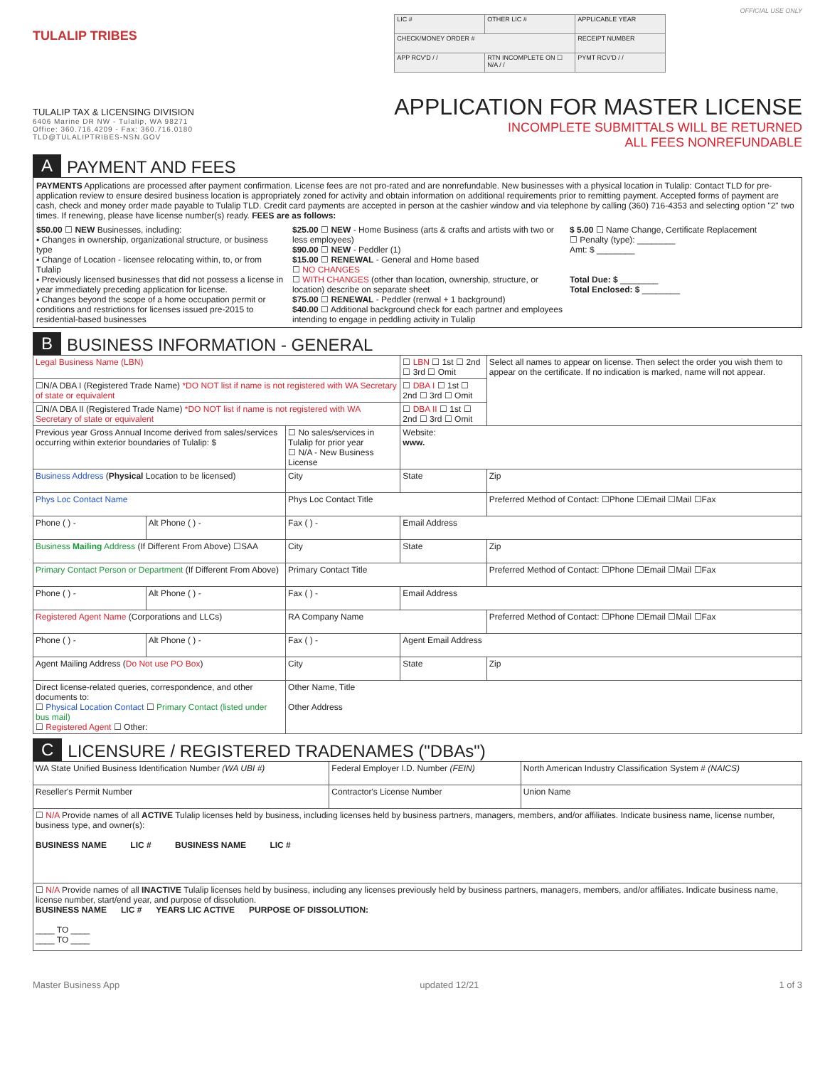TULALIP TRIBES
TULALIP TAX & LICENSING DIVISION
6406 Marine DR NW - Tulalip, WA 98271
Office: 360.716.4209 - Fax: 360.716.0180
TLD@TULALIPTRIBES-NSN.GOV
OFFICIAL USE ONLY
| LIC # | OTHER LIC # | APPLICABLE YEAR |
| CHECK/MONEY ORDER # | | RECEIPT NUMBER |
| APP RCV'D / / | RTN INCOMPLETE ON ☐ N/A / / | PYMT RCV'D / / |
APPLICATION FOR MASTER LICENSE
INCOMPLETE SUBMITTALS WILL BE RETURNED
ALL FEES NONREFUNDABLE
A PAYMENT AND FEES
PAYMENTS Applications are processed after payment confirmation. License fees are not pro-rated and are nonrefundable. New businesses with a physical location in Tulalip: Contact TLD for pre-application review to ensure desired business location is appropriately zoned for activity and obtain information on additional requirements prior to remitting payment. Accepted forms of payment are cash, check and money order made payable to Tulalip TLD. Credit card payments are accepted in person at the cashier window and via telephone by calling (360) 716-4353 and selecting option "2" two times. If renewing, please have license number(s) ready. FEES are as follows:
$50.00 ☐ NEW Businesses, including:
▪ Changes in ownership, organizational structure, or business type
▪ Change of Location - licensee relocating within, to, or from Tulalip
▪ Previously licensed businesses that did not possess a license in year immediately preceding application for license.
▪ Changes beyond the scope of a home occupation permit or conditions and restrictions for licenses issued pre-2015 to residential-based businesses
$25.00 ☐ NEW - Home Business (arts & crafts and artists with two or less employees)
$90.00 ☐ NEW - Peddler (1)
$15.00 ☐ RENEWAL - General and Home based
☐ NO CHANGES
☐ WITH CHANGES (other than location, ownership, structure, or location) describe on separate sheet
$75.00 ☐ RENEWAL - Peddler (renwal + 1 background)
$40.00 ☐ Additional background check for each partner and employees intending to engage in peddling activity in Tulalip
$ 5.00 ☐ Name Change, Certificate Replacement
☐ Penalty (type): ________
Amt: $ ________
Total Due: $ ________
Total Enclosed: $ ________
B BUSINESS INFORMATION - GENERAL
| Legal Business Name (LBN) | | | ☐ LBN ☐ 1st ☐ 2nd ☐ 3rd ☐ Omit | | Select all names to appear on license. Then select the order you wish them to appear on the certificate. If no indication is marked, name will not appear. |
| ☐N/A DBA I (Registered Trade Name) *DO NOT list if name is not registered with WA Secretary of state or equivalent | | | ☐ DBA I ☐ 1st ☐ 2nd ☐ 3rd ☐ Omit | | |
| ☐N/A DBA II (Registered Trade Name) *DO NOT list if name is not registered with WA Secretary of state or equivalent | | | ☐ DBA II ☐ 1st ☐ 2nd ☐ 3rd ☐ Omit | | |
| Previous year Gross Annual Income derived from sales/services occurring within exterior boundaries of Tulalip: $ | | ☐ No sales/services in Tulalip for prior year ☐ N/A - New Business License | Website: www. | | |
| Business Address ( Physical Location to be licensed) | | City | State | Zip | |
| Phys Loc Contact Name | | Phys Loc Contact Title | | Preferred Method of Contact: ☐Phone ☐Email ☐Mail ☐Fax | |
| Phone ( ) - | Alt Phone ( ) - | Fax ( ) - | Email Address | | |
| Business Mailing Address (If Different From Above) ☐SAA | | City | State | Zip | |
| Primary Contact Person or Department (If Different From Above) | | Primary Contact Title | | Preferred Method of Contact: ☐Phone ☐Email ☐Mail ☐Fax | |
| Phone ( ) - | Alt Phone ( ) - | Fax ( ) - | Email Address | | |
| Registered Agent Name (Corporations and LLCs) | | RA Company Name | | Preferred Method of Contact: ☐Phone ☐Email ☐Mail ☐Fax | |
| Phone ( ) - | Alt Phone ( ) - | Fax ( ) - | Agent Email Address | | |
| Agent Mailing Address ( Do Not use PO Box ) | | City | State | Zip | |
| Direct license-related queries, correspondence, and other documents to: ☐ Physical Location Contact ☐ Primary Contact (listed under bus mail) ☐ Registered Agent ☐ Other: | | Other Name, Title Other Address | | | |
C LICENSURE / REGISTERED TRADENAMES ("DBAs")
| WA State Unified Business Identification Number (WA UBI #) | Federal Employer I.D. Number (FEIN) | North American Industry Classification System # (NAICS) |
| Reseller's Permit Number | Contractor's License Number | Union Name |
| ☐ N/A Provide names of all ACTIVE Tulalip licenses held by business, including licenses held by business partners, managers, members, and/or affiliates. Indicate business name, license number, business type, and owner(s): BUSINESS NAME LIC # BUSINESS NAME LIC # | | |
| ☐ N/A Provide names of all INACTIVE Tulalip licenses held by business, including any licenses previously held by business partners, managers, members, and/or affiliates. Indicate business name, license number, start/end year, and purpose of dissolution. BUSINESS NAME LIC # YEARS LIC ACTIVE PURPOSE OF DISSOLUTION: ____ TO ____ ____ TO ____ | | |
Master Business App updated 12/21 1 of 3